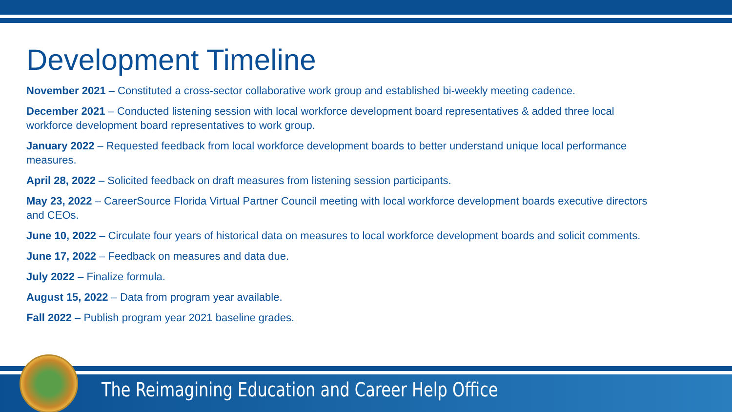Development Timeline
November 2021 – Constituted a cross-sector collaborative work group and established bi-weekly meeting cadence.
December 2021 – Conducted listening session with local workforce development board representatives & added three local workforce development board representatives to work group.
January 2022 – Requested feedback from local workforce development boards to better understand unique local performance measures.
April 28, 2022 – Solicited feedback on draft measures from listening session participants.
May 23, 2022 – CareerSource Florida Virtual Partner Council meeting with local workforce development boards executive directors and CEOs.
June 10, 2022 – Circulate four years of historical data on measures to local workforce development boards and solicit comments.
June 17, 2022 – Feedback on measures and data due.
July 2022 – Finalize formula.
August 15, 2022 – Data from program year available.
Fall 2022 – Publish program year 2021 baseline grades.
The Reimagining Education and Career Help Office